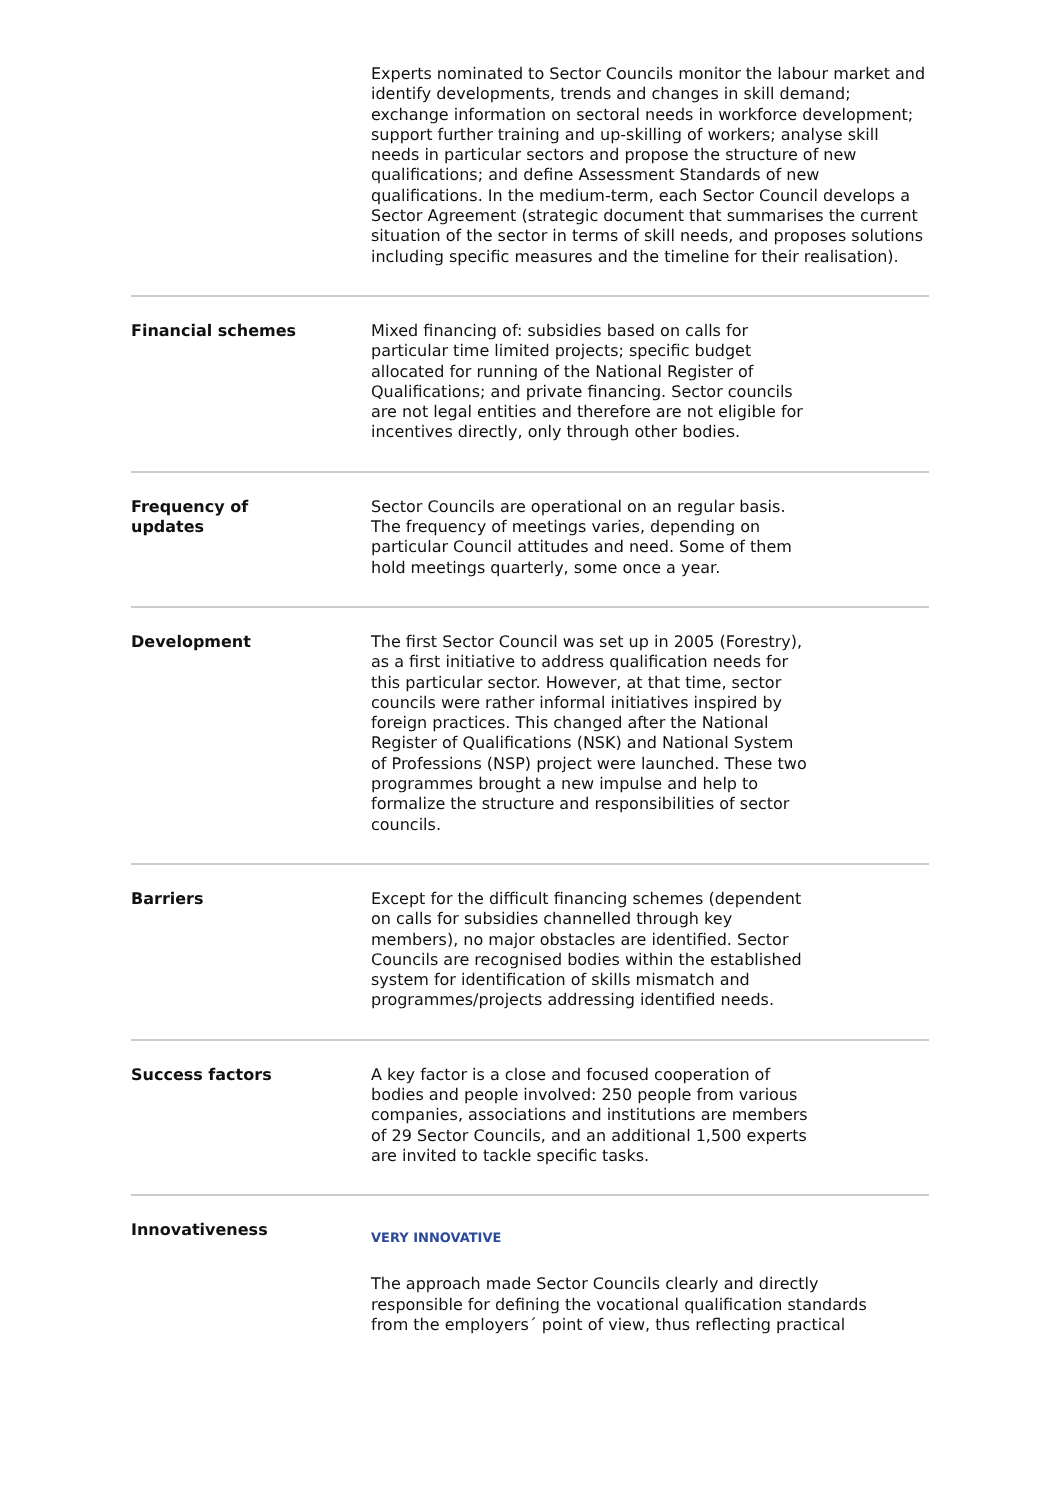| | Experts nominated to Sector Councils monitor the labour market and identify developments, trends and changes in skill demand; exchange information on sectoral needs in workforce development; support further training and up-skilling of workers; analyse skill needs in particular sectors and propose the structure of new qualifications; and define Assessment Standards of new qualifications. In the medium-term, each Sector Council develops a Sector Agreement (strategic document that summarises the current situation of the sector in terms of skill needs, and proposes solutions including specific measures and the timeline for their realisation). |
| Financial schemes | Mixed financing of: subsidies based on calls for particular time limited projects; specific budget allocated for running of the National Register of Qualifications; and private financing. Sector councils are not legal entities and therefore are not eligible for incentives directly, only through other bodies. |
| Frequency of updates | Sector Councils are operational on an regular basis. The frequency of meetings varies, depending on particular Council attitudes and need. Some of them hold meetings quarterly, some once a year. |
| Development | The first Sector Council was set up in 2005 (Forestry), as a first initiative to address qualification needs for this particular sector. However, at that time, sector councils were rather informal initiatives inspired by foreign practices. This changed after the National Register of Qualifications (NSK) and National System of Professions (NSP) project were launched. These two programmes brought a new impulse and help to formalize the structure and responsibilities of sector councils. |
| Barriers | Except for the difficult financing schemes (dependent on calls for subsidies channelled through key members), no major obstacles are identified. Sector Councils are recognised bodies within the established system for identification of skills mismatch and programmes/projects addressing identified needs. |
| Success factors | A key factor is a close and focused cooperation of bodies and people involved: 250 people from various companies, associations and institutions are members of 29 Sector Councils, and an additional 1,500 experts are invited to tackle specific tasks. |
| Innovativeness | VERY INNOVATIVE The approach made Sector Councils clearly and directly responsible for defining the vocational qualification standards from the employers´ point of view, thus reflecting practical |